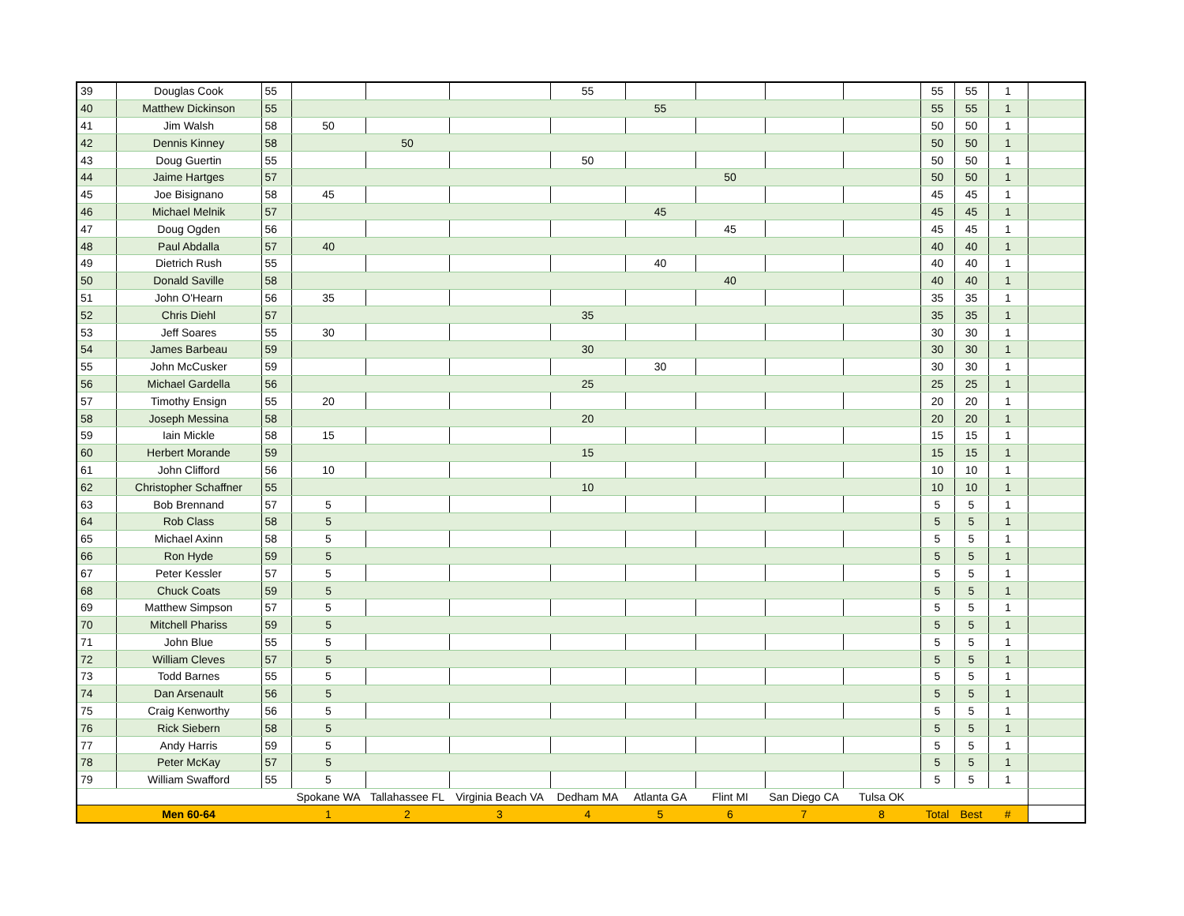| 39 | Douglas Cook | 55 | | | | 55 | | | | | 55 | 55 | 1 | |
| 40 | Matthew Dickinson | 55 | | | | | 55 | | | | 55 | 55 | 1 | |
| 41 | Jim Walsh | 58 | 50 | | | | | | | | 50 | 50 | 1 | |
| 42 | Dennis Kinney | 58 | | 50 | | | | | | | 50 | 50 | 1 | |
| 43 | Doug Guertin | 55 | | | | 50 | | | | | 50 | 50 | 1 | |
| 44 | Jaime Hartges | 57 | | | | | | 50 | | | 50 | 50 | 1 | |
| 45 | Joe Bisignano | 58 | 45 | | | | | | | | 45 | 45 | 1 | |
| 46 | Michael Melnik | 57 | | | | | 45 | | | | 45 | 45 | 1 | |
| 47 | Doug Ogden | 56 | | | | | | 45 | | | 45 | 45 | 1 | |
| 48 | Paul Abdalla | 57 | 40 | | | | | | | | 40 | 40 | 1 | |
| 49 | Dietrich Rush | 55 | | | | | 40 | | | | 40 | 40 | 1 | |
| 50 | Donald Saville | 58 | | | | | | 40 | | | 40 | 40 | 1 | |
| 51 | John O'Hearn | 56 | 35 | | | | | | | | 35 | 35 | 1 | |
| 52 | Chris Diehl | 57 | | | | 35 | | | | | 35 | 35 | 1 | |
| 53 | Jeff Soares | 55 | 30 | | | | | | | | 30 | 30 | 1 | |
| 54 | James Barbeau | 59 | | | | 30 | | | | | 30 | 30 | 1 | |
| 55 | John McCusker | 59 | | | | | 30 | | | | 30 | 30 | 1 | |
| 56 | Michael Gardella | 56 | | | | 25 | | | | | 25 | 25 | 1 | |
| 57 | Timothy Ensign | 55 | 20 | | | | | | | | 20 | 20 | 1 | |
| 58 | Joseph Messina | 58 | | | | 20 | | | | | 20 | 20 | 1 | |
| 59 | Iain Mickle | 58 | 15 | | | | | | | | 15 | 15 | 1 | |
| 60 | Herbert Morande | 59 | | | | 15 | | | | | 15 | 15 | 1 | |
| 61 | John Clifford | 56 | 10 | | | | | | | | 10 | 10 | 1 | |
| 62 | Christopher Schaffner | 55 | | | | 10 | | | | | 10 | 10 | 1 | |
| 63 | Bob Brennand | 57 | 5 | | | | | | | | 5 | 5 | 1 | |
| 64 | Rob Class | 58 | 5 | | | | | | | | 5 | 5 | 1 | |
| 65 | Michael Axinn | 58 | 5 | | | | | | | | 5 | 5 | 1 | |
| 66 | Ron Hyde | 59 | 5 | | | | | | | | 5 | 5 | 1 | |
| 67 | Peter Kessler | 57 | 5 | | | | | | | | 5 | 5 | 1 | |
| 68 | Chuck Coats | 59 | 5 | | | | | | | | 5 | 5 | 1 | |
| 69 | Matthew Simpson | 57 | 5 | | | | | | | | 5 | 5 | 1 | |
| 70 | Mitchell Phariss | 59 | 5 | | | | | | | | 5 | 5 | 1 | |
| 71 | John Blue | 55 | 5 | | | | | | | | 5 | 5 | 1 | |
| 72 | William Cleves | 57 | 5 | | | | | | | | 5 | 5 | 1 | |
| 73 | Todd Barnes | 55 | 5 | | | | | | | | 5 | 5 | 1 | |
| 74 | Dan Arsenault | 56 | 5 | | | | | | | | 5 | 5 | 1 | |
| 75 | Craig Kenworthy | 56 | 5 | | | | | | | | 5 | 5 | 1 | |
| 76 | Rick Siebern | 58 | 5 | | | | | | | | 5 | 5 | 1 | |
| 77 | Andy Harris | 59 | 5 | | | | | | | | 5 | 5 | 1 | |
| 78 | Peter McKay | 57 | 5 | | | | | | | | 5 | 5 | 1 | |
| 79 | William Swafford | 55 | 5 | | | | | | | | 5 | 5 | 1 | |
| | | | Spokane WA | Tallahassee FL | Virginia Beach VA | Dedham MA | Atlanta GA | Flint MI | San Diego CA | Tulsa OK | | | | |
| | Men 60-64 | | 1 | 2 | 3 | 4 | 5 | 6 | 7 | 8 | Total | Best | # | |